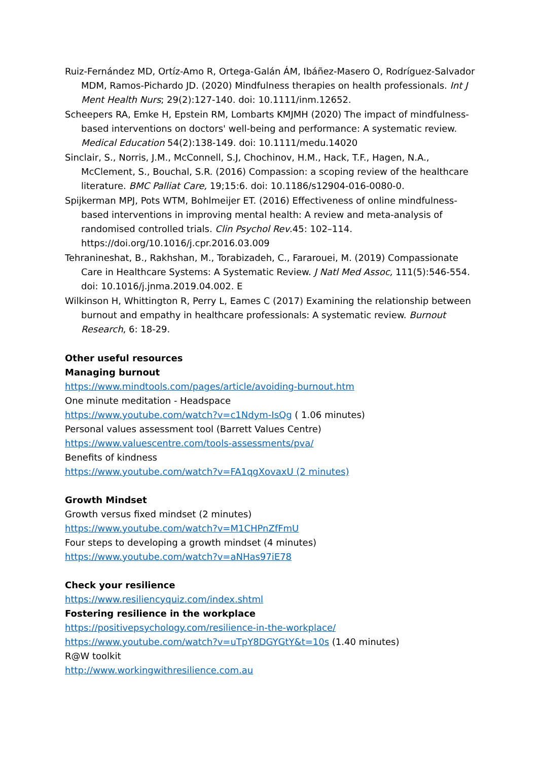Ruiz-Fernández MD, Ortíz-Amo R, Ortega-Galán ÁM, Ibáñez-Masero O, Rodríguez-Salvador MDM, Ramos-Pichardo JD. (2020) Mindfulness therapies on health professionals. Int J Ment Health Nurs; 29(2):127-140. doi: 10.1111/inm.12652.
Scheepers RA, Emke H, Epstein RM, Lombarts KMJMH (2020) The impact of mindfulness-based interventions on doctors' well-being and performance: A systematic review. Medical Education 54(2):138-149. doi: 10.1111/medu.14020
Sinclair, S., Norris, J.M., McConnell, S.J, Chochinov, H.M., Hack, T.F., Hagen, N.A., McClement, S., Bouchal, S.R. (2016) Compassion: a scoping review of the healthcare literature. BMC Palliat Care, 19;15:6. doi: 10.1186/s12904-016-0080-0.
Spijkerman MPJ, Pots WTM, Bohlmeijer ET. (2016) Effectiveness of online mindfulness-based interventions in improving mental health: A review and meta-analysis of randomised controlled trials. Clin Psychol Rev.45: 102–114. https://doi.org/10.1016/j.cpr.2016.03.009
Tehranineshat, B., Rakhshan, M., Torabizadeh, C., Fararouei, M. (2019) Compassionate Care in Healthcare Systems: A Systematic Review. J Natl Med Assoc, 111(5):546-554. doi: 10.1016/j.jnma.2019.04.002. E
Wilkinson H, Whittington R, Perry L, Eames C (2017) Examining the relationship between burnout and empathy in healthcare professionals: A systematic review. Burnout Research, 6: 18-29.
Other useful resources
Managing burnout
https://www.mindtools.com/pages/article/avoiding-burnout.htm
One minute meditation - Headspace
https://www.youtube.com/watch?v=c1Ndym-IsQg ( 1.06 minutes)
Personal values assessment tool (Barrett Values Centre)
https://www.valuescentre.com/tools-assessments/pva/
Benefits of kindness
https://www.youtube.com/watch?v=FA1qgXovaxU (2 minutes)
Growth Mindset
Growth versus fixed mindset (2 minutes)
https://www.youtube.com/watch?v=M1CHPnZfFmU
Four steps to developing a growth mindset (4 minutes)
https://www.youtube.com/watch?v=aNHas97iE78
Check your resilience
https://www.resiliencyquiz.com/index.shtml
Fostering resilience in the workplace
https://positivepsychology.com/resilience-in-the-workplace/
https://www.youtube.com/watch?v=uTpY8DGYGtY&t=10s (1.40 minutes)
R@W toolkit
http://www.workingwithresilience.com.au